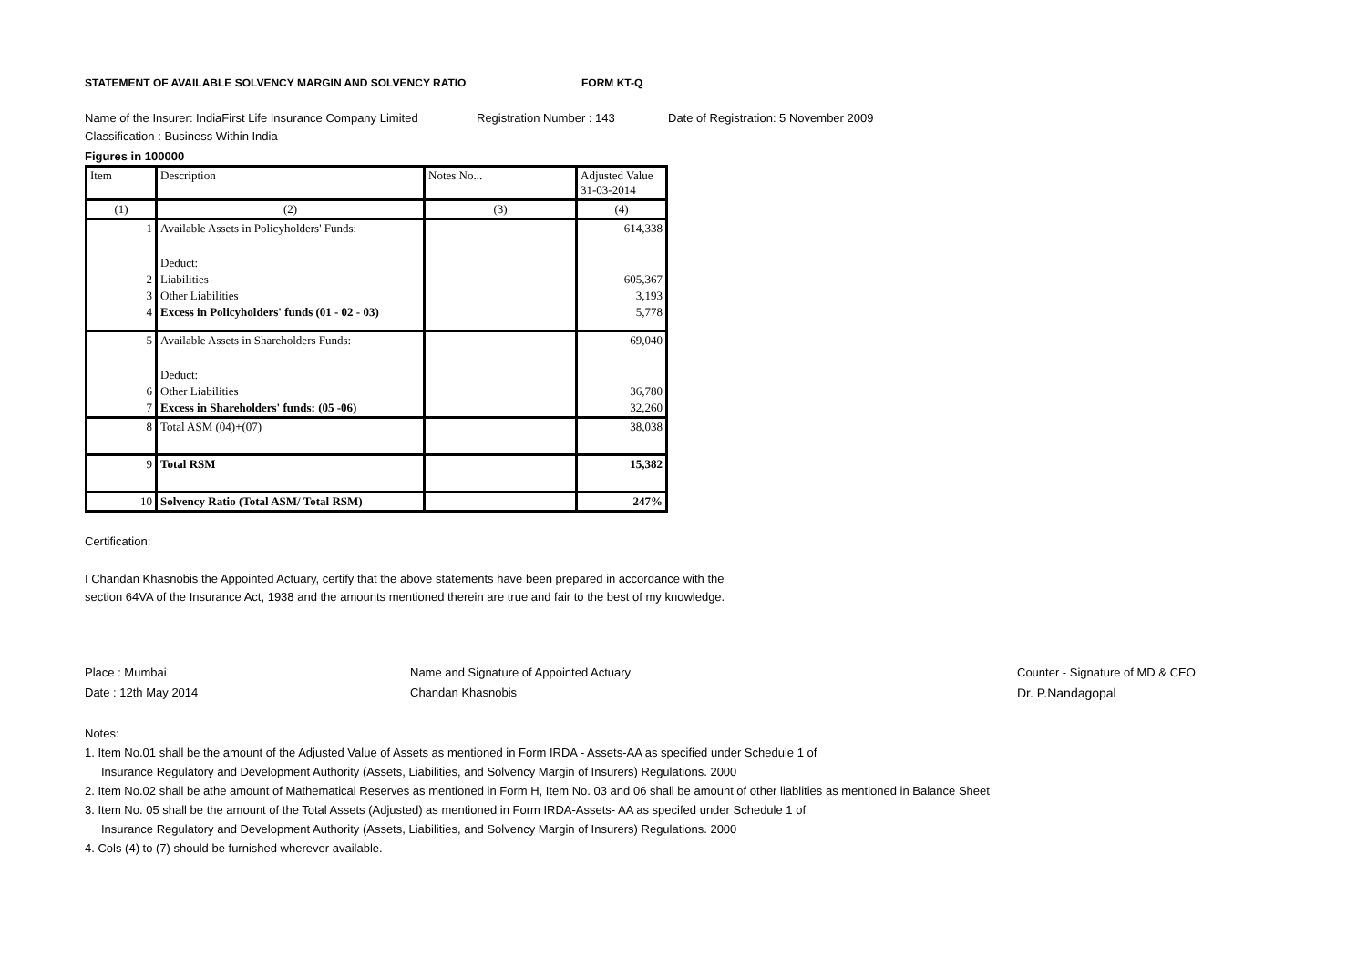STATEMENT OF AVAILABLE SOLVENCY MARGIN AND SOLVENCY RATIO FORM KT-Q
Name of the Insurer: IndiaFirst Life Insurance Company Limited Registration Number : 143 Date of Registration: 5 November 2009
Classification : Business Within India
Figures in 100000
| Item | Description | Notes No... | Adjusted Value 31-03-2014 |
| --- | --- | --- | --- |
| (1) | (2) | (3) | (4) |
| 1 | Available Assets in Policyholders' Funds: | | 614,338 |
| | Deduct: | | |
| 2 | Liabilities | | 605,367 |
| 3 | Other Liabilities | | 3,193 |
| 4 | Excess in Policyholders' funds (01 - 02 - 03) | | 5,778 |
| 5 | Available Assets in Shareholders Funds: | | 69,040 |
| | Deduct: | | |
| 6 | Other Liabilities | | 36,780 |
| 7 | Excess in Shareholders' funds: (05 -06) | | 32,260 |
| 8 | Total ASM (04)+(07) | | 38,038 |
| 9 | Total RSM | | 15,382 |
| 10 | Solvency Ratio (Total ASM/ Total RSM) | | 247% |
Certification:
I Chandan Khasnobis the Appointed Actuary, certify that the above statements have been prepared in accordance with the
section 64VA of the Insurance Act, 1938 and the amounts mentioned therein are true and fair to the best of my knowledge.
Place : Mumbai
Date : 12th May 2014
Name and Signature of Appointed Actuary
Chandan Khasnobis
Counter - Signature of MD & CEO
Dr. P.Nandagopal
Notes:
1. Item No.01 shall be the amount of the Adjusted Value of Assets as mentioned in Form IRDA - Assets-AA as specified under Schedule 1 of
Insurance Regulatory and Development Authority (Assets, Liabilities, and Solvency Margin of Insurers) Regulations. 2000
2. Item No.02 shall be athe amount of Mathematical Reserves as mentioned in Form H, Item No. 03 and 06 shall be amount of other liablities as mentioned in Balance Sheet
3. Item No. 05 shall be the amount of the Total Assets (Adjusted) as mentioned in Form IRDA-Assets- AA as specifed under Schedule 1 of
Insurance Regulatory and Development Authority (Assets, Liabilities, and Solvency Margin of Insurers) Regulations. 2000
4. Cols (4) to (7) should be furnished wherever available.